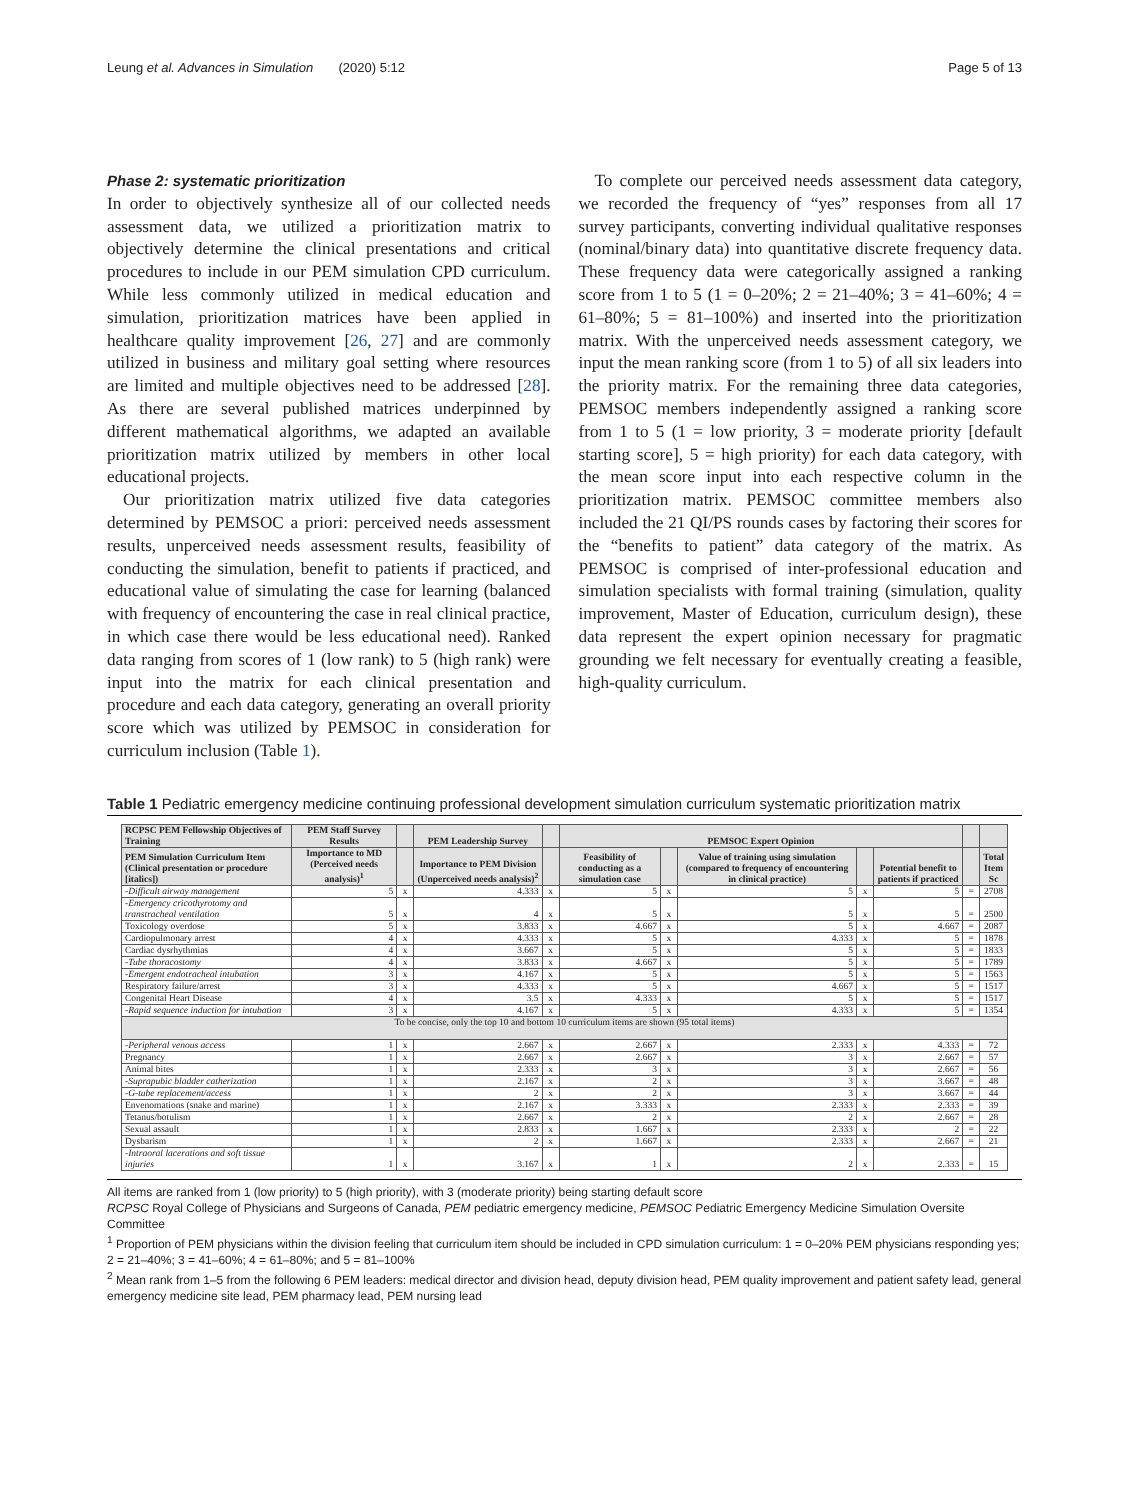Leung et al. Advances in Simulation (2020) 5:12 Page 5 of 13
Phase 2: systematic prioritization
In order to objectively synthesize all of our collected needs assessment data, we utilized a prioritization matrix to objectively determine the clinical presentations and critical procedures to include in our PEM simulation CPD curriculum. While less commonly utilized in medical education and simulation, prioritization matrices have been applied in healthcare quality improvement [26, 27] and are commonly utilized in business and military goal setting where resources are limited and multiple objectives need to be addressed [28]. As there are several published matrices underpinned by different mathematical algorithms, we adapted an available prioritization matrix utilized by members in other local educational projects.
Our prioritization matrix utilized five data categories determined by PEMSOC a priori: perceived needs assessment results, unperceived needs assessment results, feasibility of conducting the simulation, benefit to patients if practiced, and educational value of simulating the case for learning (balanced with frequency of encountering the case in real clinical practice, in which case there would be less educational need). Ranked data ranging from scores of 1 (low rank) to 5 (high rank) were input into the matrix for each clinical presentation and procedure and each data category, generating an overall priority score which was utilized by PEMSOC in consideration for curriculum inclusion (Table 1).
To complete our perceived needs assessment data category, we recorded the frequency of “yes” responses from all 17 survey participants, converting individual qualitative responses (nominal/binary data) into quantitative discrete frequency data. These frequency data were categorically assigned a ranking score from 1 to 5 (1 = 0–20%; 2 = 21–40%; 3 = 41–60%; 4 = 61–80%; 5 = 81–100%) and inserted into the prioritization matrix. With the unperceived needs assessment category, we input the mean ranking score (from 1 to 5) of all six leaders into the priority matrix. For the remaining three data categories, PEMSOC members independently assigned a ranking score from 1 to 5 (1 = low priority, 3 = moderate priority [default starting score], 5 = high priority) for each data category, with the mean score input into each respective column in the prioritization matrix. PEMSOC committee members also included the 21 QI/PS rounds cases by factoring their scores for the “benefits to patient” data category of the matrix. As PEMSOC is comprised of inter-professional education and simulation specialists with formal training (simulation, quality improvement, Master of Education, curriculum design), these data represent the expert opinion necessary for pragmatic grounding we felt necessary for eventually creating a feasible, high-quality curriculum.
Table 1 Pediatric emergency medicine continuing professional development simulation curriculum systematic prioritization matrix
| RCPSC PEM Fellowship Objectives of Training | PEM Staff Survey Results | | PEM Leadership Survey | | PEMSOC Expert Opinion | | | | | | |
| --- | --- | --- | --- | --- | --- | --- | --- | --- | --- | --- | --- |
| PEM Simulation Curriculum Item (Clinical presentation or procedure [italics]) | Importance to MD (Perceived needs analysis)<sup>1</sup> | | Importance to PEM Division (Unperceived needs analysis)<sup>2</sup> | | Feasibility of conducting as a simulation case | | Value of training using simulation (compared to frequency of encountering in clinical practice) | | Potential benefit to patients if practiced | | Total Item Sc |
| -Difficult airway management | 5 | x | 4.333 | x | 5 | x | 5 | x | 5 | = | 2708 |
| -Emergency cricothyrotomy and transtracheal ventilation | 5 | x | 4 | x | 5 | x | 5 | x | 5 | = | 2500 |
| Toxicology overdose | 5 | x | 3.833 | x | 4.667 | x | 5 | x | 4.667 | = | 2087 |
| Cardiopulmonary arrest | 4 | x | 4.333 | x | 5 | x | 4.333 | x | 5 | = | 1878 |
| Cardiac dysrhythmias | 4 | x | 3.667 | x | 5 | x | 5 | x | 5 | = | 1833 |
| -Tube thoracostomy | 4 | x | 3.833 | x | 4.667 | x | 5 | x | 5 | = | 1789 |
| -Emergent endotracheal intubation | 3 | x | 4.167 | x | 5 | x | 5 | x | 5 | = | 1563 |
| Respiratory failure/arrest | 3 | x | 4.333 | x | 5 | x | 4.667 | x | 5 | = | 1517 |
| Congenital Heart Disease | 4 | x | 3.5 | x | 4.333 | x | 5 | x | 5 | = | 1517 |
| -Rapid sequence induction for intubation | 3 | x | 4.167 | x | 5 | x | 4.333 | x | 5 | = | 1354 |
| To be concise, only the top 10 and bottom 10 curriculum items are shown (95 total items) | | | | | | | | | | | |
| -Peripheral venous access | 1 | x | 2.667 | x | 2.667 | x | 2.333 | x | 4.333 | = | 72 |
| Pregnancy | 1 | x | 2.667 | x | 2.667 | x | 3 | x | 2.667 | = | 57 |
| Animal bites | 1 | x | 2.333 | x | 3 | x | 3 | x | 2.667 | = | 56 |
| -Suprapubic bladder catherization | 1 | x | 2.167 | x | 2 | x | 3 | x | 3.667 | = | 48 |
| -G-tube replacement/access | 1 | x | 2 | x | 2 | x | 3 | x | 3.667 | = | 44 |
| Envenomations (snake and marine) | 1 | x | 2.167 | x | 3.333 | x | 2.333 | x | 2.333 | = | 39 |
| Tetanus/botulism | 1 | x | 2.667 | x | 2 | x | 2 | x | 2.667 | = | 28 |
| Sexual assault | 1 | x | 2.833 | x | 1.667 | x | 2.333 | x | 2 | = | 22 |
| Dysbarism | 1 | x | 2 | x | 1.667 | x | 2.333 | x | 2.667 | = | 21 |
| -Intraoral lacerations and soft tissue injuries | 1 | x | 3.167 | x | 1 | x | 2 | x | 2.333 | = | 15 |
All items are ranked from 1 (low priority) to 5 (high priority), with 3 (moderate priority) being starting default score
RCPSC Royal College of Physicians and Surgeons of Canada, PEM pediatric emergency medicine, PEMSOC Pediatric Emergency Medicine Simulation Oversite Committee
<sup>1</sup> Proportion of PEM physicians within the division feeling that curriculum item should be included in CPD simulation curriculum: 1 = 0–20% PEM physicians responding yes; 2 = 21–40%; 3 = 41–60%; 4 = 61–80%; and 5 = 81–100%
<sup>2</sup> Mean rank from 1–5 from the following 6 PEM leaders: medical director and division head, deputy division head, PEM quality improvement and patient safety lead, general emergency medicine site lead, PEM pharmacy lead, PEM nursing lead